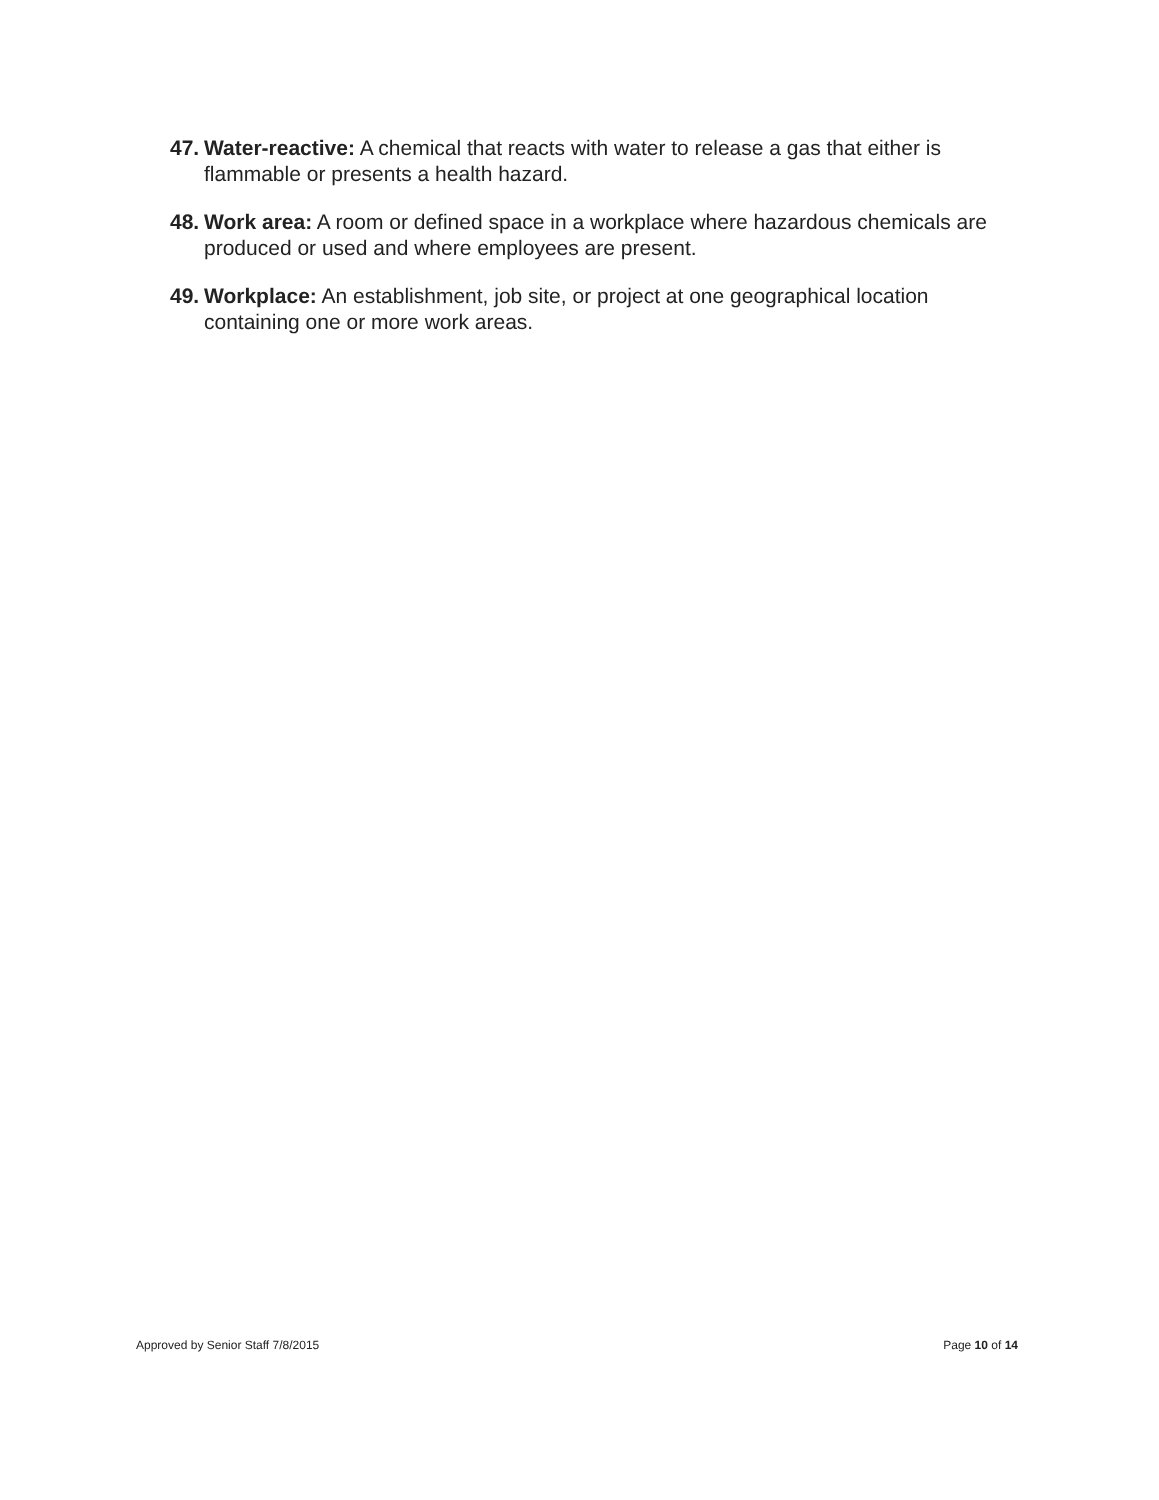47. Water-reactive: A chemical that reacts with water to release a gas that either is flammable or presents a health hazard.
48. Work area: A room or defined space in a workplace where hazardous chemicals are produced or used and where employees are present.
49. Workplace: An establishment, job site, or project at one geographical location containing one or more work areas.
Approved by Senior Staff 7/8/2015 Page 10 of 14